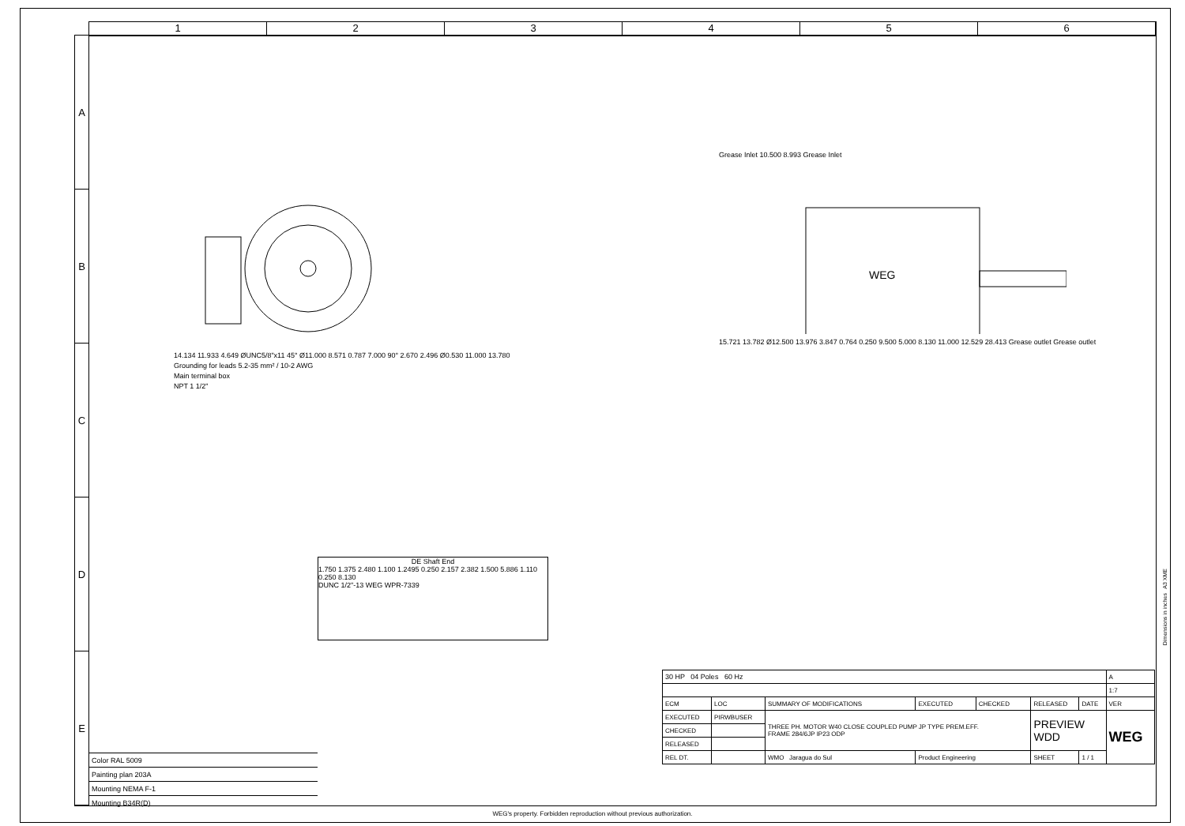1 2 3 4 5 6
A
B
C
D
E
14.134 11.933 4.649 ØUNC5/8"x11 45° Ø11.000 8.571 0.787 7.000 90° 2.670 2.496 Ø0.530 11.000 13.780
Grounding for leads 5.2-35 mm² / 10-2 AWG
Main terminal box
NPT 1 1/2"
Grease Inlet 10.500 8.993 Grease Inlet
WEG
15.721 13.782 Ø12.500 13.976 3.847 0.764 0.250 9.500 5.000 8.130 11.000 12.529 28.413 Grease outlet Grease outlet
DE Shaft End
1.750 1.375 2.480 1.100 1.2495 0.250 2.157 2.382 1.500 5.886 1.110 0.250 8.130
DUNC 1/2"-13 WEG WPR-7339
| Color RAL 5009 |
| Painting plan 203A |
| Mounting NEMA F-1 |
| Mounting B34R(D) |
| 30 HP 04 Poles 60 Hz | | | | | | | | A |
| | | | | | | | 1:7 | |
| ECM | LOC | SUMMARY OF MODIFICATIONS | EXECUTED | CHECKED | RELEASED | DATE | VER | |
| EXECUTED | PIRWBUSER | THREE PH. MOTOR W40 CLOSE COUPLED PUMP JP TYPE PREM.EFF. FRAME 284/6JP IP23 ODP | | | PREVIEW WDD | | WEG | |
| CHECKED | | | | | | | | |
| RELEASED | | | | | | | | |
| REL DT. | | WMO Jaragua do Sul | Product Engineering | | SHEET | 1 / 1 | | |
Dimensions in inches A3 XME
WEG's property. Forbidden reproduction without previous authorization.